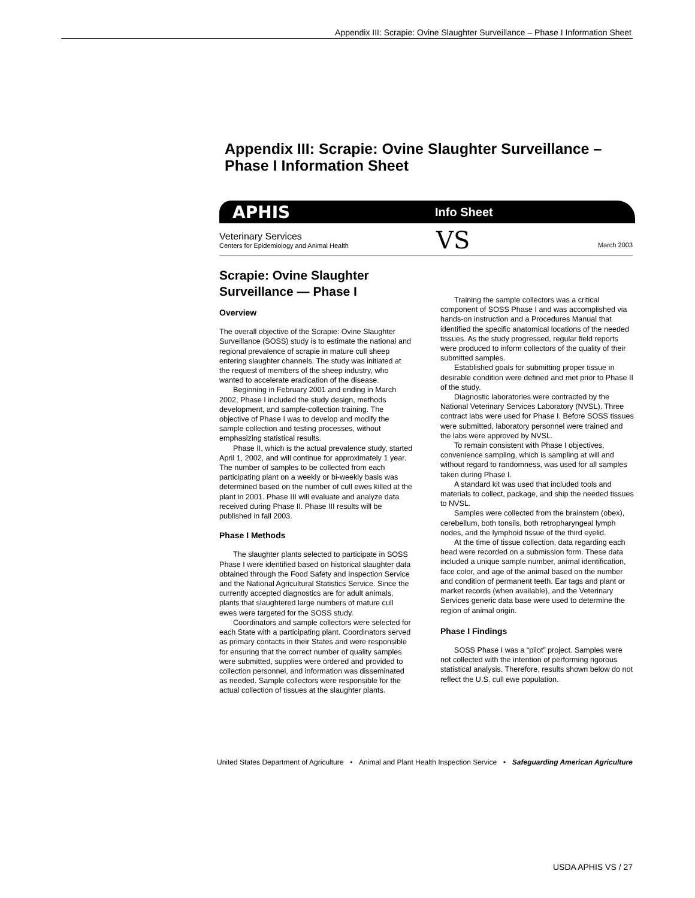Appendix III: Scrapie: Ovine Slaughter Surveillance – Phase I Information Sheet
Appendix III: Scrapie: Ovine Slaughter Surveillance –
Phase I Information Sheet
APHIS Info Sheet
Veterinary Services
Centers for Epidemiology and Animal Health VS March 2003
Scrapie: Ovine Slaughter Surveillance — Phase I
Overview
The overall objective of the Scrapie: Ovine Slaughter Surveillance (SOSS) study is to estimate the national and regional prevalence of scrapie in mature cull sheep entering slaughter channels. The study was initiated at the request of members of the sheep industry, who wanted to accelerate eradication of the disease.
Beginning in February 2001 and ending in March 2002, Phase I included the study design, methods development, and sample-collection training. The objective of Phase I was to develop and modify the sample collection and testing processes, without emphasizing statistical results.
Phase II, which is the actual prevalence study, started April 1, 2002, and will continue for approximately 1 year. The number of samples to be collected from each participating plant on a weekly or bi-weekly basis was determined based on the number of cull ewes killed at the plant in 2001. Phase III will evaluate and analyze data received during Phase II. Phase III results will be published in fall 2003.
Phase I Methods
The slaughter plants selected to participate in SOSS Phase I were identified based on historical slaughter data obtained through the Food Safety and Inspection Service and the National Agricultural Statistics Service. Since the currently accepted diagnostics are for adult animals, plants that slaughtered large numbers of mature cull ewes were targeted for the SOSS study.
Coordinators and sample collectors were selected for each State with a participating plant. Coordinators served as primary contacts in their States and were responsible for ensuring that the correct number of quality samples were submitted, supplies were ordered and provided to collection personnel, and information was disseminated as needed. Sample collectors were responsible for the actual collection of tissues at the slaughter plants.
Training the sample collectors was a critical component of SOSS Phase I and was accomplished via hands-on instruction and a Procedures Manual that identified the specific anatomical locations of the needed tissues. As the study progressed, regular field reports were produced to inform collectors of the quality of their submitted samples.
Established goals for submitting proper tissue in desirable condition were defined and met prior to Phase II of the study.
Diagnostic laboratories were contracted by the National Veterinary Services Laboratory (NVSL). Three contract labs were used for Phase I. Before SOSS tissues were submitted, laboratory personnel were trained and the labs were approved by NVSL.
To remain consistent with Phase I objectives, convenience sampling, which is sampling at will and without regard to randomness, was used for all samples taken during Phase I.
A standard kit was used that included tools and materials to collect, package, and ship the needed tissues to NVSL.
Samples were collected from the brainstem (obex), cerebellum, both tonsils, both retropharyngeal lymph nodes, and the lymphoid tissue of the third eyelid.
At the time of tissue collection, data regarding each head were recorded on a submission form. These data included a unique sample number, animal identification, face color, and age of the animal based on the number and condition of permanent teeth. Ear tags and plant or market records (when available), and the Veterinary Services generic data base were used to determine the region of animal origin.
Phase I Findings
SOSS Phase I was a “pilot” project. Samples were not collected with the intention of performing rigorous statistical analysis. Therefore, results shown below do not reflect the U.S. cull ewe population.
United States Department of Agriculture • Animal and Plant Health Inspection Service • Safeguarding American Agriculture
USDA APHIS VS / 27